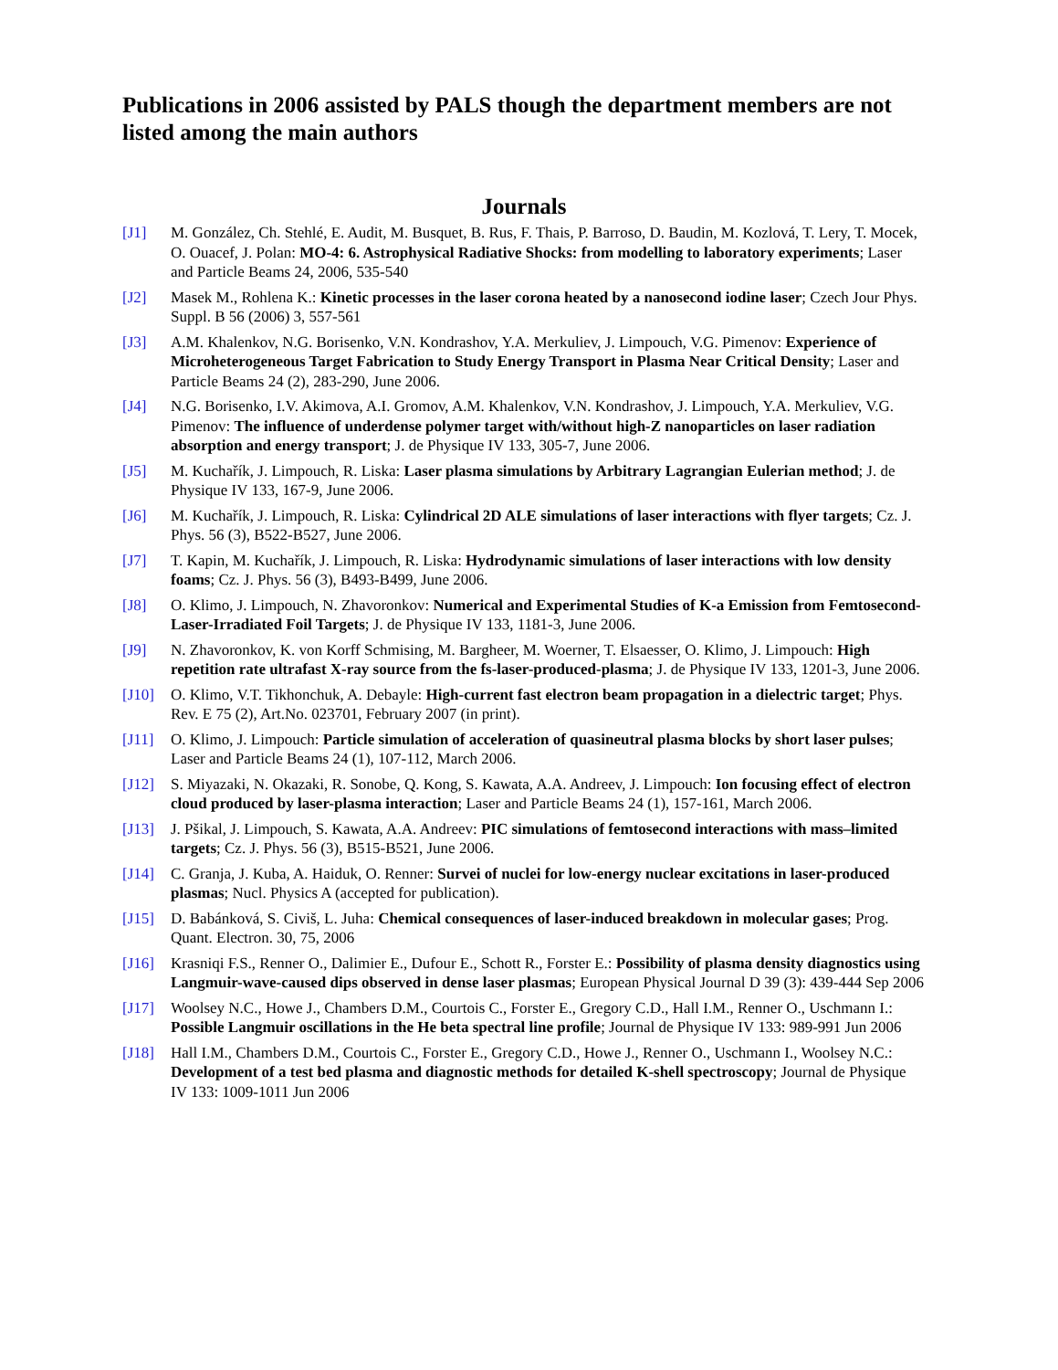Publications in 2006 assisted by PALS though the department members are not listed among the main authors
Journals
[J1] M. González, Ch. Stehlé, E. Audit, M. Busquet, B. Rus, F. Thais, P. Barroso, D. Baudin, M. Kozlová, T. Lery, T. Mocek, O. Ouacef, J. Polan: MO-4: 6. Astrophysical Radiative Shocks: from modelling to laboratory experiments; Laser and Particle Beams 24, 2006, 535-540
[J2] Masek M., Rohlena K.: Kinetic processes in the laser corona heated by a nanosecond iodine laser; Czech Jour Phys. Suppl. B 56 (2006) 3, 557-561
[J3] A.M. Khalenkov, N.G. Borisenko, V.N. Kondrashov, Y.A. Merkuliev, J. Limpouch, V.G. Pimenov: Experience of Microheterogeneous Target Fabrication to Study Energy Transport in Plasma Near Critical Density; Laser and Particle Beams 24 (2), 283-290, June 2006.
[J4] N.G. Borisenko, I.V. Akimova, A.I. Gromov, A.M. Khalenkov, V.N. Kondrashov, J. Limpouch, Y.A. Merkuliev, V.G. Pimenov: The influence of underdense polymer target with/without high-Z nanoparticles on laser radiation absorption and energy transport; J. de Physique IV 133, 305-7, June 2006.
[J5] M. Kuchařík, J. Limpouch, R. Liska: Laser plasma simulations by Arbitrary Lagrangian Eulerian method; J. de Physique IV 133, 167-9, June 2006.
[J6] M. Kuchařík, J. Limpouch, R. Liska: Cylindrical 2D ALE simulations of laser interactions with flyer targets; Cz. J. Phys. 56 (3), B522-B527, June 2006.
[J7] T. Kapin, M. Kuchařík, J. Limpouch, R. Liska: Hydrodynamic simulations of laser interactions with low density foams; Cz. J. Phys. 56 (3), B493-B499, June 2006.
[J8] O. Klimo, J. Limpouch, N. Zhavoronkov: Numerical and Experimental Studies of K-a Emission from Femtosecond-Laser-Irradiated Foil Targets; J. de Physique IV 133, 1181-3, June 2006.
[J9] N. Zhavoronkov, K. von Korff Schmising, M. Bargheer, M. Woerner, T. Elsaesser, O. Klimo, J. Limpouch: High repetition rate ultrafast X-ray source from the fs-laser-produced-plasma; J. de Physique IV 133, 1201-3, June 2006.
[J10] O. Klimo, V.T. Tikhonchuk, A. Debayle: High-current fast electron beam propagation in a dielectric target; Phys. Rev. E 75 (2), Art.No. 023701, February 2007 (in print).
[J11] O. Klimo, J. Limpouch: Particle simulation of acceleration of quasineutral plasma blocks by short laser pulses; Laser and Particle Beams 24 (1), 107-112, March 2006.
[J12] S. Miyazaki, N. Okazaki, R. Sonobe, Q. Kong, S. Kawata, A.A. Andreev, J. Limpouch: Ion focusing effect of electron cloud produced by laser-plasma interaction; Laser and Particle Beams 24 (1), 157-161, March 2006.
[J13] J. Pšikal, J. Limpouch, S. Kawata, A.A. Andreev: PIC simulations of femtosecond interactions with mass–limited targets; Cz. J. Phys. 56 (3), B515-B521, June 2006.
[J14] C. Granja, J. Kuba, A. Haiduk, O. Renner: Survei of nuclei for low-energy nuclear excitations in laser-produced plasmas; Nucl. Physics A (accepted for publication).
[J15] D. Babánková, S. Civiš, L. Juha: Chemical consequences of laser-induced breakdown in molecular gases; Prog. Quant. Electron. 30, 75, 2006
[J16] Krasniqi F.S., Renner O., Dalimier E., Dufour E., Schott R., Forster E.: Possibility of plasma density diagnostics using Langmuir-wave-caused dips observed in dense laser plasmas; European Physical Journal D 39 (3): 439-444 Sep 2006
[J17] Woolsey N.C., Howe J., Chambers D.M., Courtois C., Forster E., Gregory C.D., Hall I.M., Renner O., Uschmann I.: Possible Langmuir oscillations in the He beta spectral line profile; Journal de Physique IV 133: 989-991 Jun 2006
[J18] Hall I.M., Chambers D.M., Courtois C., Forster E., Gregory C.D., Howe J., Renner O., Uschmann I., Woolsey N.C.: Development of a test bed plasma and diagnostic methods for detailed K-shell spectroscopy; Journal de Physique IV 133: 1009-1011 Jun 2006